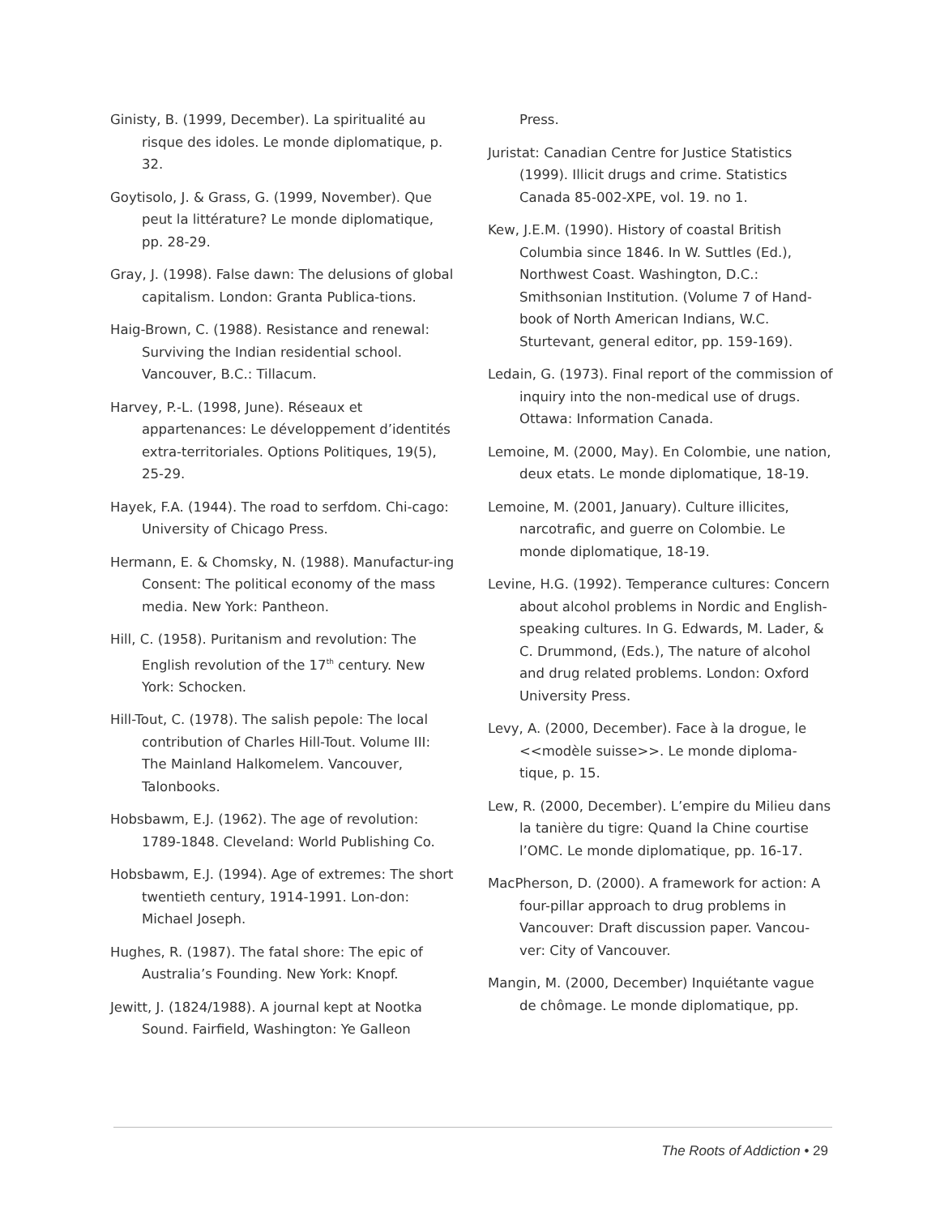Ginisty, B. (1999, December). La spiritualité au risque des idoles. Le monde diplomatique, p. 32.
Goytisolo, J. & Grass, G. (1999, November). Que peut la littérature? Le monde diplomatique, pp. 28-29.
Gray, J. (1998). False dawn: The delusions of global capitalism. London: Granta Publica-tions.
Haig-Brown, C. (1988). Resistance and renewal: Surviving the Indian residential school. Vancouver, B.C.: Tillacum.
Harvey, P.-L. (1998, June). Réseaux et appartenances: Le développement d’identités extra-territoriales. Options Politiques, 19(5), 25-29.
Hayek, F.A. (1944). The road to serfdom. Chi-cago: University of Chicago Press.
Hermann, E. & Chomsky, N. (1988). Manufactur-ing Consent: The political economy of the mass media. New York: Pantheon.
Hill, C. (1958). Puritanism and revolution: The English revolution of the 17<sup>th</sup> century. New York: Schocken.
Hill-Tout, C. (1978). The salish pepole: The local contribution of Charles Hill-Tout. Volume III: The Mainland Halkomelem. Vancouver, Talonbooks.
Hobsbawm, E.J. (1962). The age of revolution: 1789-1848. Cleveland: World Publishing Co.
Hobsbawm, E.J. (1994). Age of extremes: The short twentieth century, 1914-1991. Lon-don: Michael Joseph.
Hughes, R. (1987). The fatal shore: The epic of Australia’s Founding. New York: Knopf.
Jewitt, J. (1824/1988). A journal kept at Nootka Sound. Fairfield, Washington: Ye Galleon
Press.
Juristat: Canadian Centre for Justice Statistics (1999). Illicit drugs and crime. Statistics Canada 85-002-XPE, vol. 19. no 1.
Kew, J.E.M. (1990). History of coastal British Columbia since 1846. In W. Suttles (Ed.), Northwest Coast. Washington, D.C.: Smithsonian Institution. (Volume 7 of Hand-book of North American Indians, W.C. Sturtevant, general editor, pp. 159-169).
Ledain, G. (1973). Final report of the commission of inquiry into the non-medical use of drugs. Ottawa: Information Canada.
Lemoine, M. (2000, May). En Colombie, une nation, deux etats. Le monde diplomatique, 18-19.
Lemoine, M. (2001, January). Culture illicites, narcotrafic, and guerre on Colombie. Le monde diplomatique, 18-19.
Levine, H.G. (1992). Temperance cultures: Concern about alcohol problems in Nordic and English-speaking cultures. In G. Edwards, M. Lader, & C. Drummond, (Eds.), The nature of alcohol and drug related problems. London: Oxford University Press.
Levy, A. (2000, December). Face à la drogue, le <<modèle suisse>>. Le monde diploma-tique, p. 15.
Lew, R. (2000, December). L’empire du Milieu dans la tanière du tigre: Quand la Chine courtise l’OMC. Le monde diplomatique, pp. 16-17.
MacPherson, D. (2000). A framework for action: A four-pillar approach to drug problems in Vancouver: Draft discussion paper. Vancou-ver: City of Vancouver.
Mangin, M. (2000, December) Inquiétante vague de chômage. Le monde diplomatique, pp.
The Roots of Addiction • 29